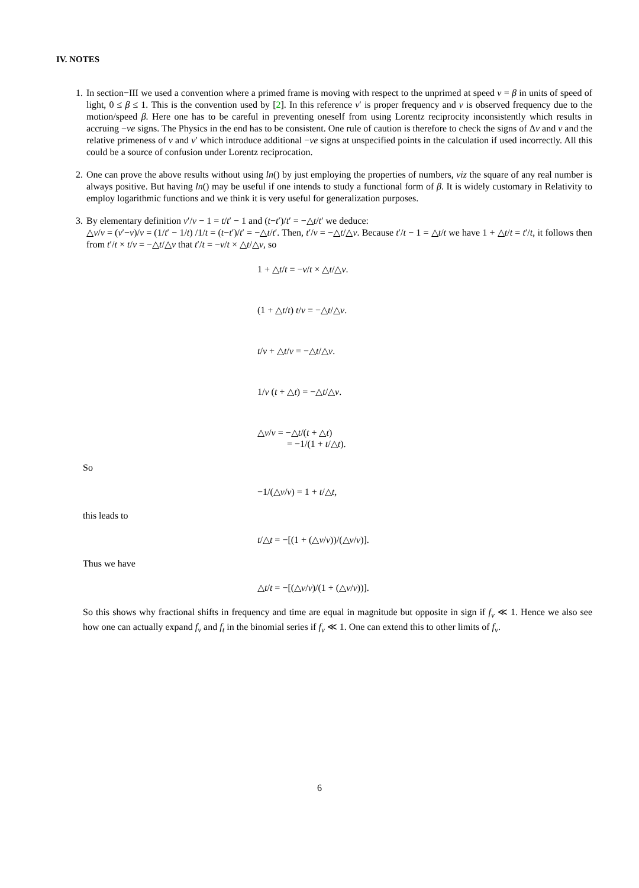IV. NOTES
1. In section−III we used a convention where a primed frame is moving with respect to the unprimed at speed v = β in units of speed of light, 0 ≤ β ≤ 1. This is the convention used by [2]. In this reference ν′ is proper frequency and ν is observed frequency due to the motion/speed β. Here one has to be careful in preventing oneself from using Lorentz reciprocity inconsistently which results in accruing −ve signs. The Physics in the end has to be consistent. One rule of caution is therefore to check the signs of Δν and ν and the relative primeness of ν and ν′ which introduce additional −ve signs at unspecified points in the calculation if used incorrectly. All this could be a source of confusion under Lorentz reciprocation.
2. One can prove the above results without using ln() by just employing the properties of numbers, viz the square of any real number is always positive. But having ln() may be useful if one intends to study a functional form of β. It is widely customary in Relativity to employ logarithmic functions and we think it is very useful for generalization purposes.
3. By elementary definition ν′/ν − 1 = t/t′ − 1 and (t−t′)/t′ = −△t/t′ we deduce:
△ν/ν = (ν′−ν)/ν = (1/t′ − 1/t) /1/t = (t−t′)/t′ = −△t/t′. Then, t′/ν = −△t/△ν. Because t′/t − 1 = △t/t we have 1 + △t/t = t′/t, it follows then from t′/t × t/ν = −△t/△ν that t′/t = −ν/t × △t/△ν, so
1 + △t/t = −ν/t × △t/△ν.
(1 + △t/t) t/ν = −△t/△ν.
t/ν + △t/ν = −△t/△ν.
1/ν (t + △t) = −△t/△ν.
△ν/ν = −△t/(t + △t)
= −1/(1 + t/△t).
So
−1/(△ν/ν) = 1 + t/△t,
this leads to
t/△t = −[(1 + (△ν/ν))/(△ν/ν)].
Thus we have
△t/t = −[(△ν/ν)/(1 + (△ν/ν))].
So this shows why fractional shifts in frequency and time are equal in magnitude but opposite in sign if f<sub>ν</sub> ≪ 1. Hence we also see how one can actually expand f<sub>ν</sub> and f<sub>t</sub> in the binomial series if f<sub>ν</sub> ≪ 1. One can extend this to other limits of f<sub>ν</sub>.
6